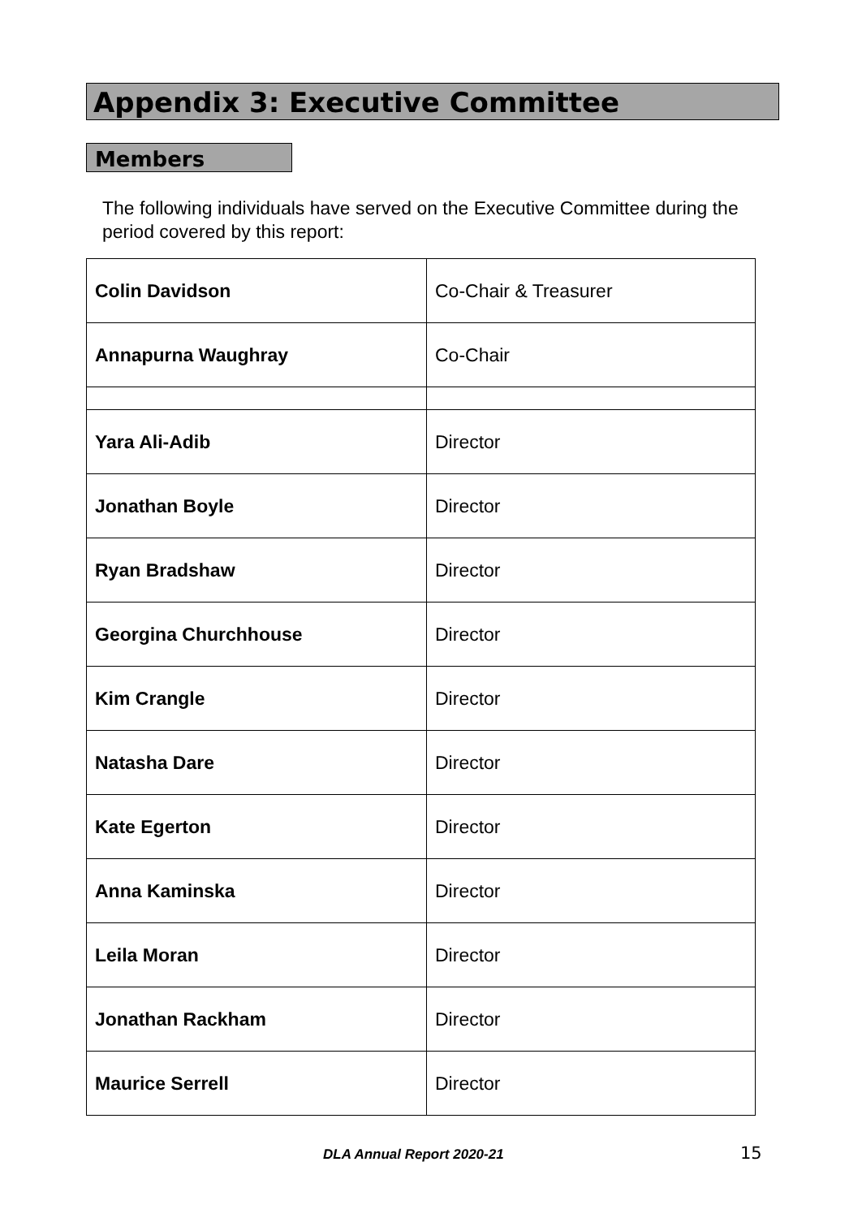Appendix 3: Executive Committee
Members
The following individuals have served on the Executive Committee during the period covered by this report:
| Colin Davidson | Co-Chair & Treasurer |
| Annapurna Waughray | Co-Chair |
| Yara Ali-Adib | Director |
| Jonathan Boyle | Director |
| Ryan Bradshaw | Director |
| Georgina Churchhouse | Director |
| Kim Crangle | Director |
| Natasha Dare | Director |
| Kate Egerton | Director |
| Anna Kaminska | Director |
| Leila Moran | Director |
| Jonathan Rackham | Director |
| Maurice Serrell | Director |
DLA Annual Report 2020-21 15